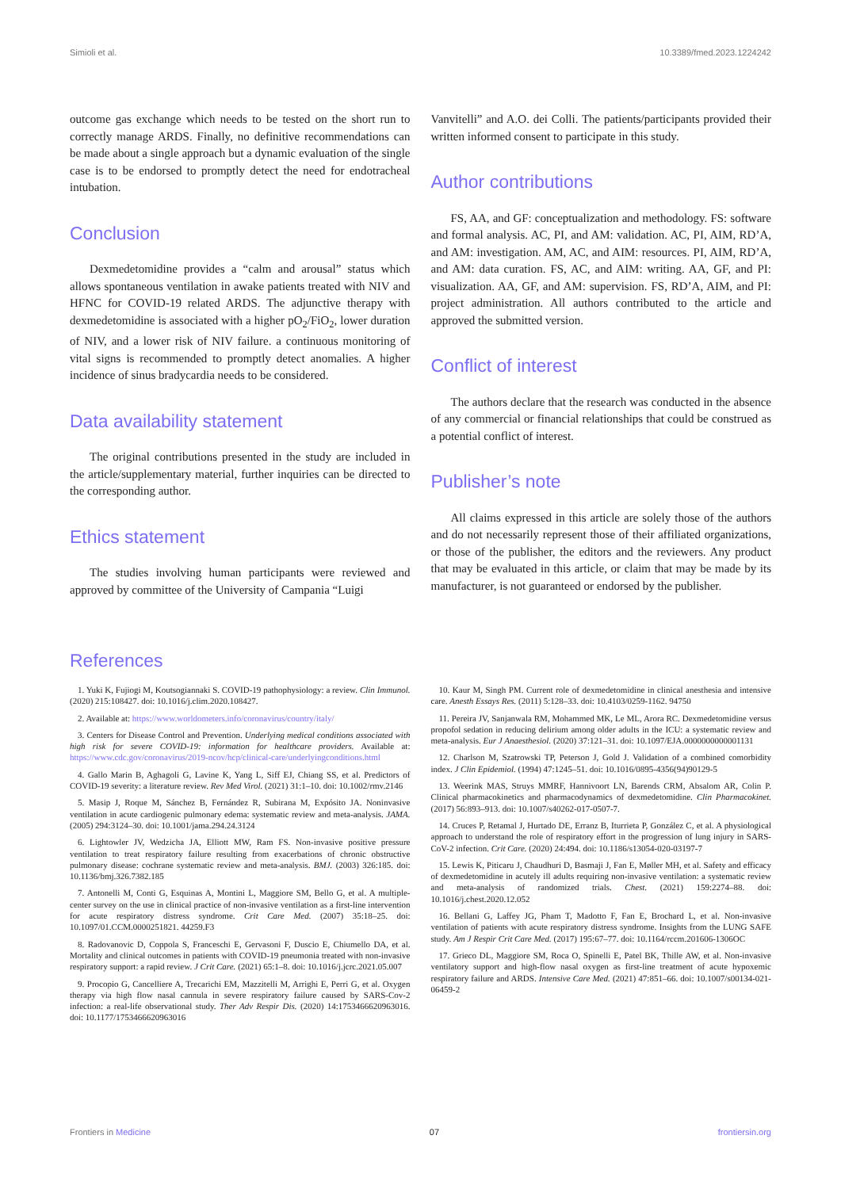Simioli et al. 10.3389/fmed.2023.1224242
outcome gas exchange which needs to be tested on the short run to correctly manage ARDS. Finally, no definitive recommendations can be made about a single approach but a dynamic evaluation of the single case is to be endorsed to promptly detect the need for endotracheal intubation.
Conclusion
Dexmedetomidine provides a “calm and arousal” status which allows spontaneous ventilation in awake patients treated with NIV and HFNC for COVID-19 related ARDS. The adjunctive therapy with dexmedetomidine is associated with a higher pO<sub>2</sub>/FiO<sub>2</sub>, lower duration of NIV, and a lower risk of NIV failure. a continuous monitoring of vital signs is recommended to promptly detect anomalies. A higher incidence of sinus bradycardia needs to be considered.
Data availability statement
The original contributions presented in the study are included in the article/supplementary material, further inquiries can be directed to the corresponding author.
Ethics statement
The studies involving human participants were reviewed and approved by committee of the University of Campania “Luigi
Vanvitelli” and A.O. dei Colli. The patients/participants provided their written informed consent to participate in this study.
Author contributions
FS, AA, and GF: conceptualization and methodology. FS: software and formal analysis. AC, PI, and AM: validation. AC, PI, AIM, RD’A, and AM: investigation. AM, AC, and AIM: resources. PI, AIM, RD’A, and AM: data curation. FS, AC, and AIM: writing. AA, GF, and PI: visualization. AA, GF, and AM: supervision. FS, RD’A, AIM, and PI: project administration. All authors contributed to the article and approved the submitted version.
Conflict of interest
The authors declare that the research was conducted in the absence of any commercial or financial relationships that could be construed as a potential conflict of interest.
Publisher’s note
All claims expressed in this article are solely those of the authors and do not necessarily represent those of their affiliated organizations, or those of the publisher, the editors and the reviewers. Any product that may be evaluated in this article, or claim that may be made by its manufacturer, is not guaranteed or endorsed by the publisher.
References
1. Yuki K, Fujiogi M, Koutsogiannaki S. COVID-19 pathophysiology: a review. Clin Immunol. (2020) 215:108427. doi: 10.1016/j.clim.2020.108427.
2. Available at: https://www.worldometers.info/coronavirus/country/italy/
3. Centers for Disease Control and Prevention. Underlying medical conditions associated with high risk for severe COVID-19: information for healthcare providers. Available at: https://www.cdc.gov/coronavirus/2019-ncov/hcp/clinical-care/underlyingconditions.html
4. Gallo Marin B, Aghagoli G, Lavine K, Yang L, Siff EJ, Chiang SS, et al. Predictors of COVID-19 severity: a literature review. Rev Med Virol. (2021) 31:1–10. doi: 10.1002/rmv.2146
5. Masip J, Roque M, Sánchez B, Fernández R, Subirana M, Expósito JA. Noninvasive ventilation in acute cardiogenic pulmonary edema: systematic review and meta-analysis. JAMA. (2005) 294:3124–30. doi: 10.1001/jama.294.24.3124
6. Lightowler JV, Wedzicha JA, Elliott MW, Ram FS. Non-invasive positive pressure ventilation to treat respiratory failure resulting from exacerbations of chronic obstructive pulmonary disease: cochrane systematic review and meta-analysis. BMJ. (2003) 326:185. doi: 10.1136/bmj.326.7382.185
7. Antonelli M, Conti G, Esquinas A, Montini L, Maggiore SM, Bello G, et al. A multiple-center survey on the use in clinical practice of non-invasive ventilation as a first-line intervention for acute respiratory distress syndrome. Crit Care Med. (2007) 35:18–25. doi: 10.1097/01.CCM.0000251821. 44259.F3
8. Radovanovic D, Coppola S, Franceschi E, Gervasoni F, Duscio E, Chiumello DA, et al. Mortality and clinical outcomes in patients with COVID-19 pneumonia treated with non-invasive respiratory support: a rapid review. J Crit Care. (2021) 65:1–8. doi: 10.1016/j.jcrc.2021.05.007
9. Procopio G, Cancelliere A, Trecarichi EM, Mazzitelli M, Arrighi E, Perri G, et al. Oxygen therapy via high flow nasal cannula in severe respiratory failure caused by SARS-Cov-2 infection: a real-life observational study. Ther Adv Respir Dis. (2020) 14:1753466620963016. doi: 10.1177/1753466620963016
10. Kaur M, Singh PM. Current role of dexmedetomidine in clinical anesthesia and intensive care. Anesth Essays Res. (2011) 5:128–33. doi: 10.4103/0259-1162. 94750
11. Pereira JV, Sanjanwala RM, Mohammed MK, Le ML, Arora RC. Dexmedetomidine versus propofol sedation in reducing delirium among older adults in the ICU: a systematic review and meta-analysis. Eur J Anaesthesiol. (2020) 37:121–31. doi: 10.1097/EJA.0000000000001131
12. Charlson M, Szatrowski TP, Peterson J, Gold J. Validation of a combined comorbidity index. J Clin Epidemiol. (1994) 47:1245–51. doi: 10.1016/0895-4356(94)90129-5
13. Weerink MAS, Struys MMRF, Hannivoort LN, Barends CRM, Absalom AR, Colin P. Clinical pharmacokinetics and pharmacodynamics of dexmedetomidine. Clin Pharmacokinet. (2017) 56:893–913. doi: 10.1007/s40262-017-0507-7.
14. Cruces P, Retamal J, Hurtado DE, Erranz B, Iturrieta P, González C, et al. A physiological approach to understand the role of respiratory effort in the progression of lung injury in SARS-CoV-2 infection. Crit Care. (2020) 24:494. doi: 10.1186/s13054-020-03197-7
15. Lewis K, Piticaru J, Chaudhuri D, Basmaji J, Fan E, Møller MH, et al. Safety and efficacy of dexmedetomidine in acutely ill adults requiring non-invasive ventilation: a systematic review and meta-analysis of randomized trials. Chest. (2021) 159:2274–88. doi: 10.1016/j.chest.2020.12.052
16. Bellani G, Laffey JG, Pham T, Madotto F, Fan E, Brochard L, et al. Non-invasive ventilation of patients with acute respiratory distress syndrome. Insights from the LUNG SAFE study. Am J Respir Crit Care Med. (2017) 195:67–77. doi: 10.1164/rccm.201606-1306OC
17. Grieco DL, Maggiore SM, Roca O, Spinelli E, Patel BK, Thille AW, et al. Non-invasive ventilatory support and high-flow nasal oxygen as first-line treatment of acute hypoxemic respiratory failure and ARDS. Intensive Care Med. (2021) 47:851–66. doi: 10.1007/s00134-021-06459-2
Frontiers in Medicine 07 frontiersin.org